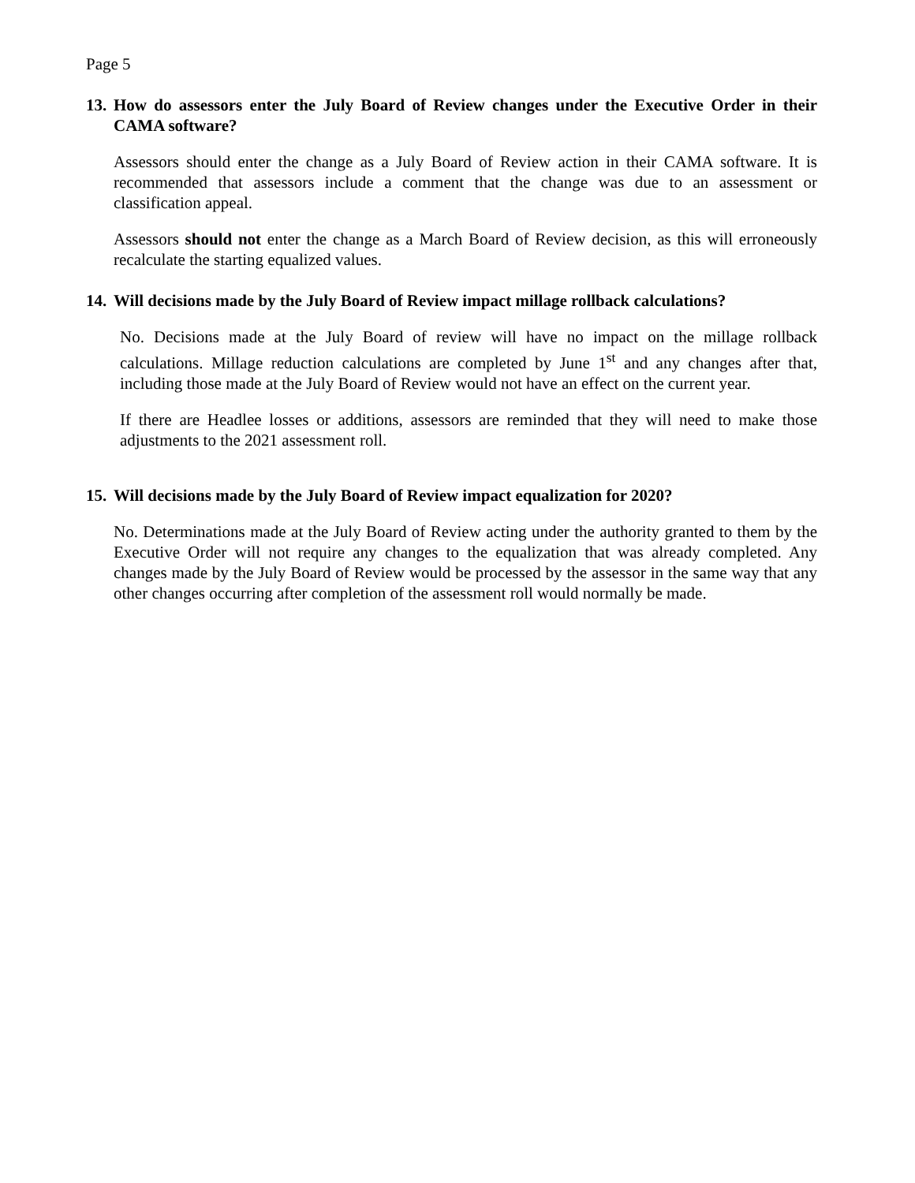Page 5
13. How do assessors enter the July Board of Review changes under the Executive Order in their CAMA software?
Assessors should enter the change as a July Board of Review action in their CAMA software. It is recommended that assessors include a comment that the change was due to an assessment or classification appeal.
Assessors should not enter the change as a March Board of Review decision, as this will erroneously recalculate the starting equalized values.
14. Will decisions made by the July Board of Review impact millage rollback calculations?
No. Decisions made at the July Board of review will have no impact on the millage rollback calculations. Millage reduction calculations are completed by June 1<sup>st</sup> and any changes after that, including those made at the July Board of Review would not have an effect on the current year.
If there are Headlee losses or additions, assessors are reminded that they will need to make those adjustments to the 2021 assessment roll.
15. Will decisions made by the July Board of Review impact equalization for 2020?
No. Determinations made at the July Board of Review acting under the authority granted to them by the Executive Order will not require any changes to the equalization that was already completed. Any changes made by the July Board of Review would be processed by the assessor in the same way that any other changes occurring after completion of the assessment roll would normally be made.